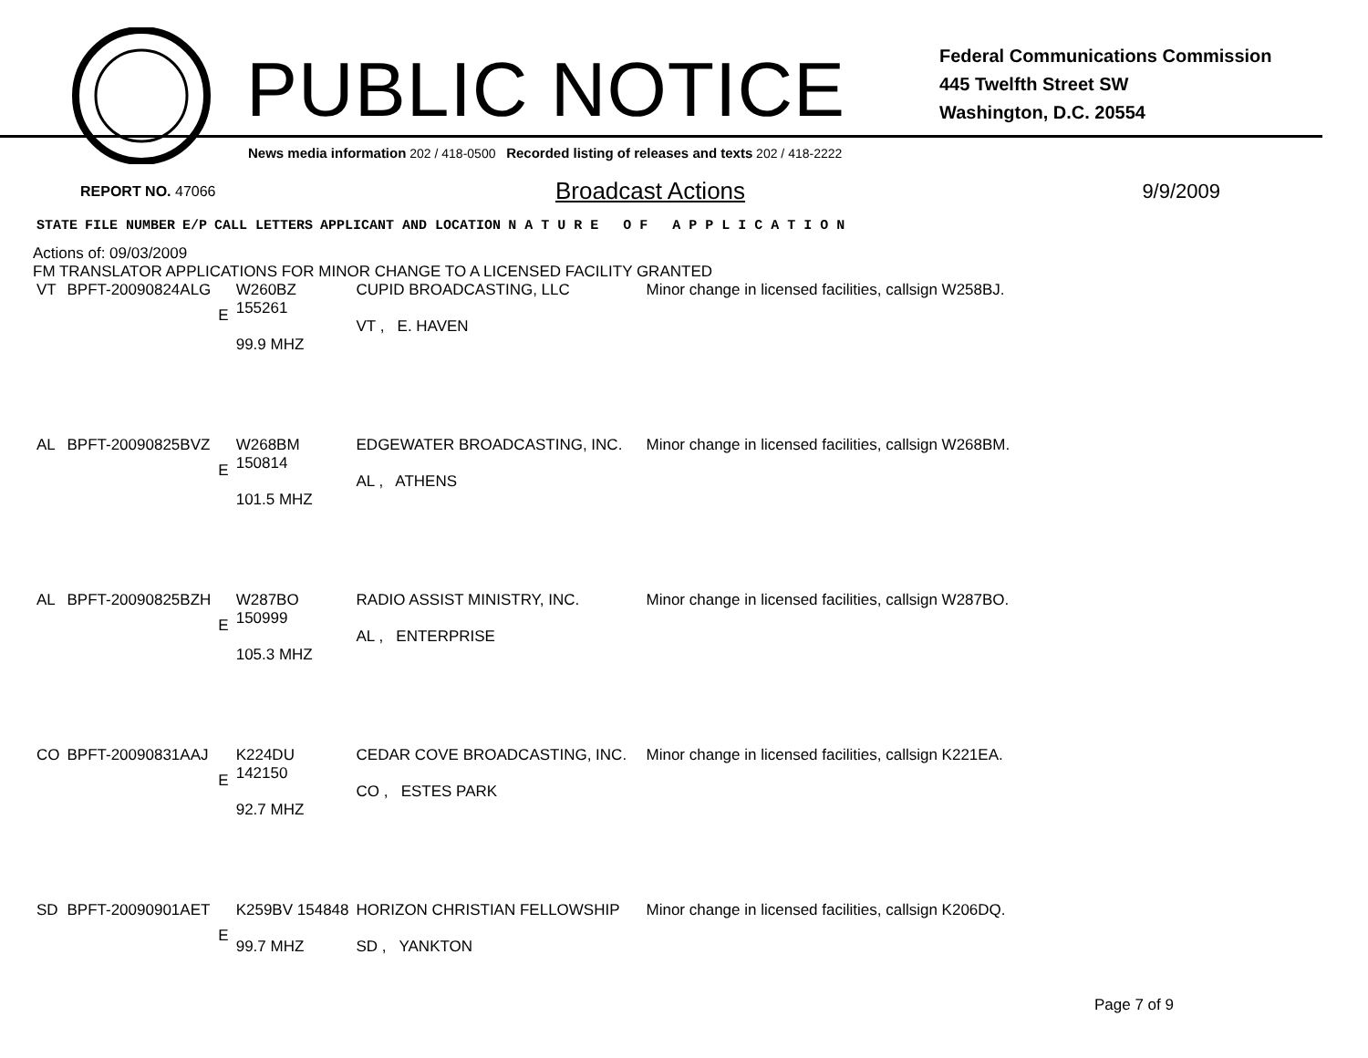PUBLIC NOTICE
Federal Communications Commission
445 Twelfth Street SW
Washington, D.C. 20554
News media information 202 / 418-0500 Recorded listing of releases and texts 202 / 418-2222
REPORT NO. 47066
Broadcast Actions
9/9/2009
| STATE | FILE NUMBER | E/P | CALL LETTERS | APPLICANT AND LOCATION | N A T U R E O F A P P L I C A T I O N |
| --- | --- | --- | --- | --- | --- |
Actions of: 09/03/2009
FM TRANSLATOR APPLICATIONS FOR MINOR CHANGE TO A LICENSED FACILITY GRANTED
| VT | BPFT-20090824ALG | E | W260BZ 155261 99.9 MHZ | CUPID BROADCASTING, LLC VT , E. HAVEN | Minor change in licensed facilities, callsign W258BJ. |
| AL | BPFT-20090825BVZ | E | W268BM 150814 101.5 MHZ | EDGEWATER BROADCASTING, INC. AL , ATHENS | Minor change in licensed facilities, callsign W268BM. |
| AL | BPFT-20090825BZH | E | W287BO 150999 105.3 MHZ | RADIO ASSIST MINISTRY, INC. AL , ENTERPRISE | Minor change in licensed facilities, callsign W287BO. |
| CO | BPFT-20090831AAJ | E | K224DU 142150 92.7 MHZ | CEDAR COVE BROADCASTING, INC. CO , ESTES PARK | Minor change in licensed facilities, callsign K221EA. |
| SD | BPFT-20090901AET | E | K259BV 154848 99.7 MHZ | HORIZON CHRISTIAN FELLOWSHIP SD , YANKTON | Minor change in licensed facilities, callsign K206DQ. |
Page 7 of 9